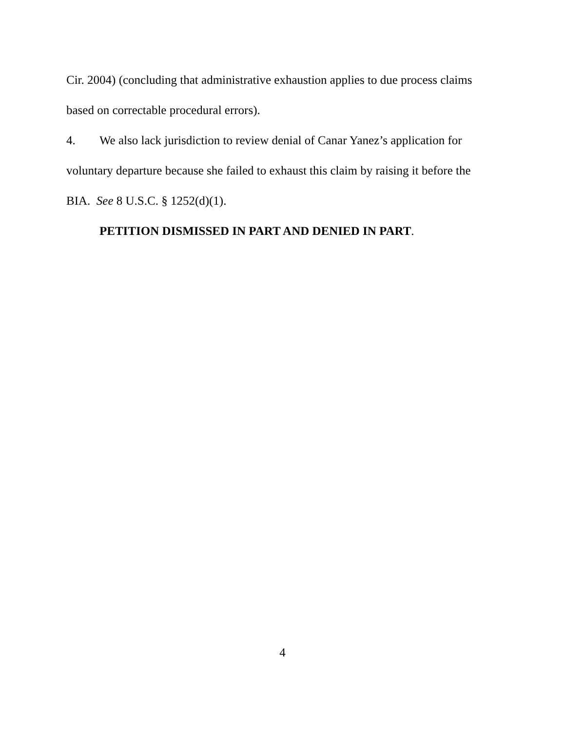Cir. 2004) (concluding that administrative exhaustion applies to due process claims based on correctable procedural errors).
4. We also lack jurisdiction to review denial of Canar Yanez’s application for voluntary departure because she failed to exhaust this claim by raising it before the BIA. See 8 U.S.C. § 1252(d)(1).
PETITION DISMISSED IN PART AND DENIED IN PART.
4